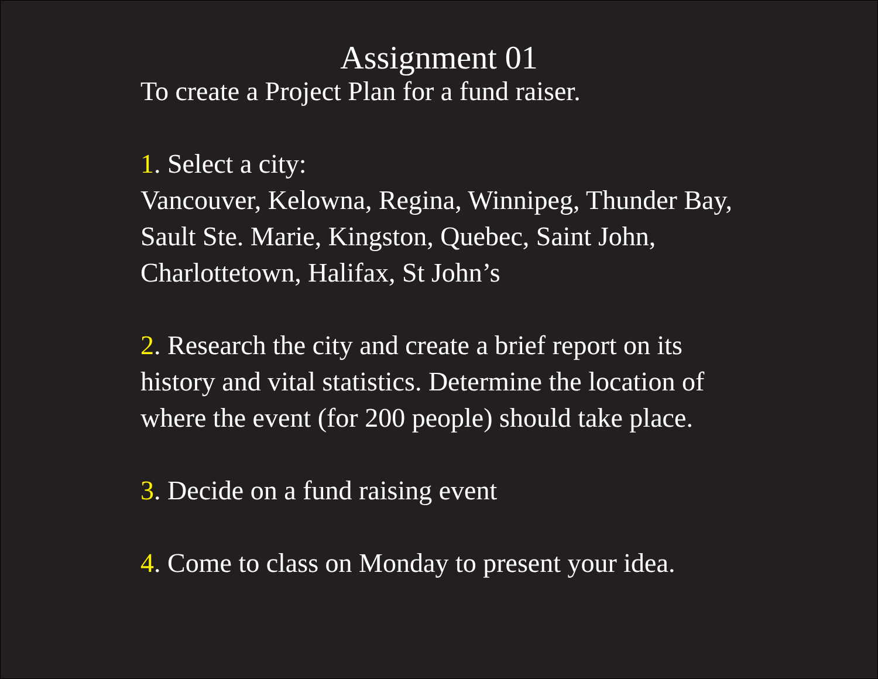Assignment 01
To create a Project Plan for a fund raiser.
1. Select a city:
Vancouver, Kelowna, Regina, Winnipeg, Thunder Bay, Sault Ste. Marie, Kingston, Quebec, Saint John, Charlottetown, Halifax, St John’s
2. Research the city and create a brief report on its history and vital statistics. Determine the location of where the event (for 200 people) should take place.
3. Decide on a fund raising event
4. Come to class on Monday to present your idea.